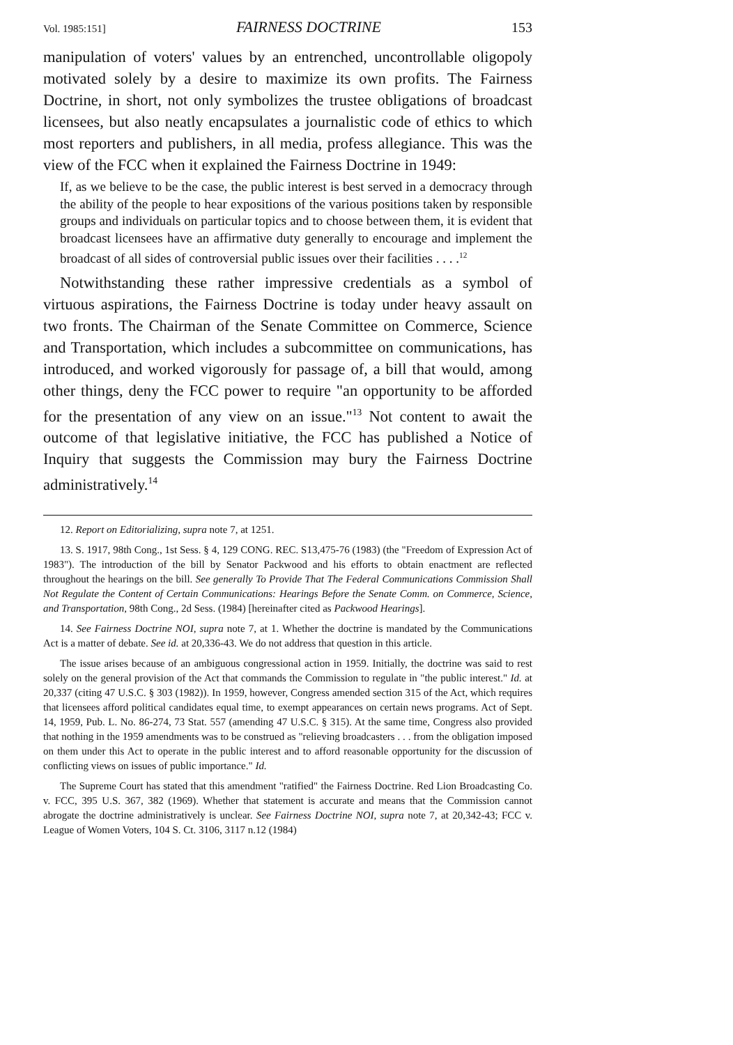Vol. 1985:151] FAIRNESS DOCTRINE 153
manipulation of voters' values by an entrenched, uncontrollable oligopoly motivated solely by a desire to maximize its own profits. The Fairness Doctrine, in short, not only symbolizes the trustee obligations of broadcast licensees, but also neatly encapsulates a journalistic code of ethics to which most reporters and publishers, in all media, profess allegiance. This was the view of the FCC when it explained the Fairness Doctrine in 1949:
If, as we believe to be the case, the public interest is best served in a democracy through the ability of the people to hear expositions of the various positions taken by responsible groups and individuals on particular topics and to choose between them, it is evident that broadcast licensees have an affirmative duty generally to encourage and implement the broadcast of all sides of controversial public issues over their facilities . . . .<sup>12</sup>
Notwithstanding these rather impressive credentials as a symbol of virtuous aspirations, the Fairness Doctrine is today under heavy assault on two fronts. The Chairman of the Senate Committee on Commerce, Science and Transportation, which includes a subcommittee on communications, has introduced, and worked vigorously for passage of, a bill that would, among other things, deny the FCC power to require "an opportunity to be afforded for the presentation of any view on an issue."<sup>13</sup> Not content to await the outcome of that legislative initiative, the FCC has published a Notice of Inquiry that suggests the Commission may bury the Fairness Doctrine administratively.<sup>14</sup>
12. Report on Editorializing, supra note 7, at 1251.
13. S. 1917, 98th Cong., 1st Sess. § 4, 129 CONG. REC. S13,475-76 (1983) (the "Freedom of Expression Act of 1983"). The introduction of the bill by Senator Packwood and his efforts to obtain enactment are reflected throughout the hearings on the bill. See generally To Provide That The Federal Communications Commission Shall Not Regulate the Content of Certain Communications: Hearings Before the Senate Comm. on Commerce, Science, and Transportation, 98th Cong., 2d Sess. (1984) [hereinafter cited as Packwood Hearings].
14. See Fairness Doctrine NOI, supra note 7, at 1. Whether the doctrine is mandated by the Communications Act is a matter of debate. See id. at 20,336-43. We do not address that question in this article.
The issue arises because of an ambiguous congressional action in 1959. Initially, the doctrine was said to rest solely on the general provision of the Act that commands the Commission to regulate in "the public interest." Id. at 20,337 (citing 47 U.S.C. § 303 (1982)). In 1959, however, Congress amended section 315 of the Act, which requires that licensees afford political candidates equal time, to exempt appearances on certain news programs. Act of Sept. 14, 1959, Pub. L. No. 86-274, 73 Stat. 557 (amending 47 U.S.C. § 315). At the same time, Congress also provided that nothing in the 1959 amendments was to be construed as "relieving broadcasters . . . from the obligation imposed on them under this Act to operate in the public interest and to afford reasonable opportunity for the discussion of conflicting views on issues of public importance." Id.
The Supreme Court has stated that this amendment "ratified" the Fairness Doctrine. Red Lion Broadcasting Co. v. FCC, 395 U.S. 367, 382 (1969). Whether that statement is accurate and means that the Commission cannot abrogate the doctrine administratively is unclear. See Fairness Doctrine NOI, supra note 7, at 20,342-43; FCC v. League of Women Voters, 104 S. Ct. 3106, 3117 n.12 (1984)